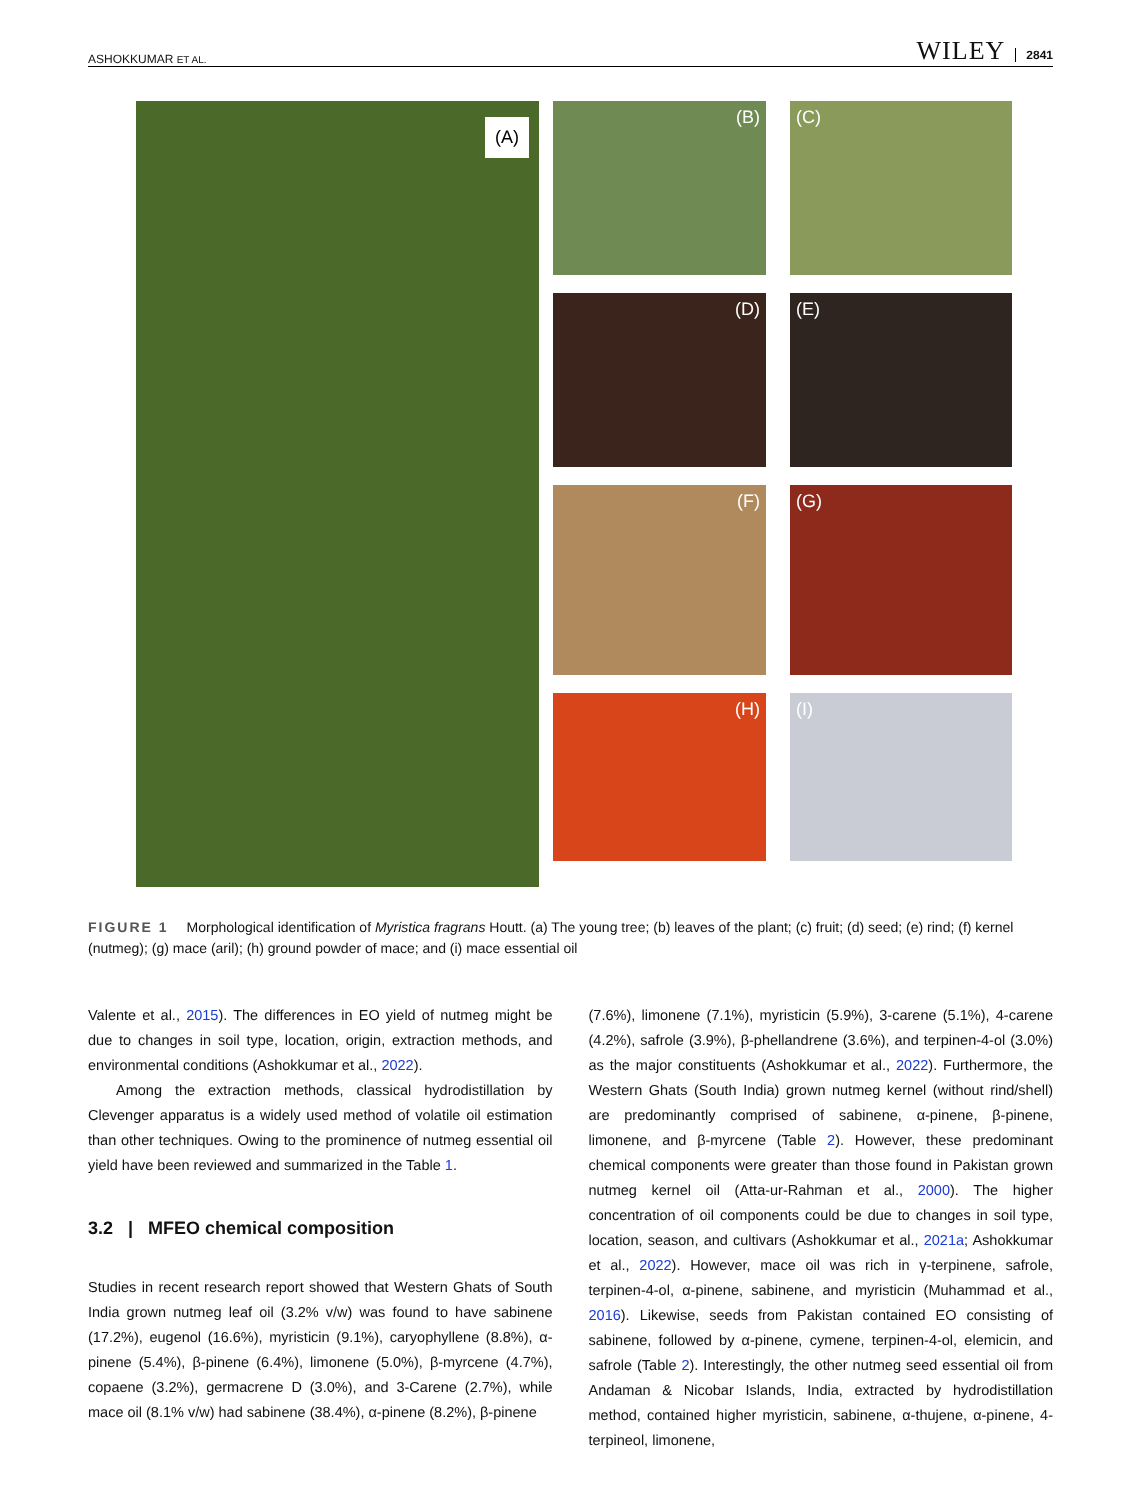ASHOKKUMAR ET AL. WILEY 2841
(A)
(B)
(C)
(D)
(E)
(F)
(G)
(H)
(I)
FIGURE 1 Morphological identification of Myristica fragrans Houtt. (a) The young tree; (b) leaves of the plant; (c) fruit; (d) seed; (e) rind; (f) kernel (nutmeg); (g) mace (aril); (h) ground powder of mace; and (i) mace essential oil
Valente et al., 2015). The differences in EO yield of nutmeg might be due to changes in soil type, location, origin, extraction methods, and environmental conditions (Ashokkumar et al., 2022).
Among the extraction methods, classical hydrodistillation by Clevenger apparatus is a widely used method of volatile oil estimation than other techniques. Owing to the prominence of nutmeg essential oil yield have been reviewed and summarized in the Table 1.
3.2 | MFEO chemical composition
Studies in recent research report showed that Western Ghats of South India grown nutmeg leaf oil (3.2% v/w) was found to have sabinene (17.2%), eugenol (16.6%), myristicin (9.1%), caryophyllene (8.8%), α-pinene (5.4%), β-pinene (6.4%), limonene (5.0%), β-myrcene (4.7%), copaene (3.2%), germacrene D (3.0%), and 3-Carene (2.7%), while mace oil (8.1% v/w) had sabinene (38.4%), α-pinene (8.2%), β-pinene
(7.6%), limonene (7.1%), myristicin (5.9%), 3-carene (5.1%), 4-carene (4.2%), safrole (3.9%), β-phellandrene (3.6%), and terpinen-4-ol (3.0%) as the major constituents (Ashokkumar et al., 2022). Furthermore, the Western Ghats (South India) grown nutmeg kernel (without rind/shell) are predominantly comprised of sabinene, α-pinene, β-pinene, limonene, and β-myrcene (Table 2). However, these predominant chemical components were greater than those found in Pakistan grown nutmeg kernel oil (Atta-ur-Rahman et al., 2000). The higher concentration of oil components could be due to changes in soil type, location, season, and cultivars (Ashokkumar et al., 2021a; Ashokkumar et al., 2022). However, mace oil was rich in γ-terpinene, safrole, terpinen-4-ol, α-pinene, sabinene, and myristicin (Muhammad et al., 2016). Likewise, seeds from Pakistan contained EO consisting of sabinene, followed by α-pinene, cymene, terpinen-4-ol, elemicin, and safrole (Table 2). Interestingly, the other nutmeg seed essential oil from Andaman & Nicobar Islands, India, extracted by hydrodistillation method, contained higher myristicin, sabinene, α-thujene, α-pinene, 4-terpineol, limonene,